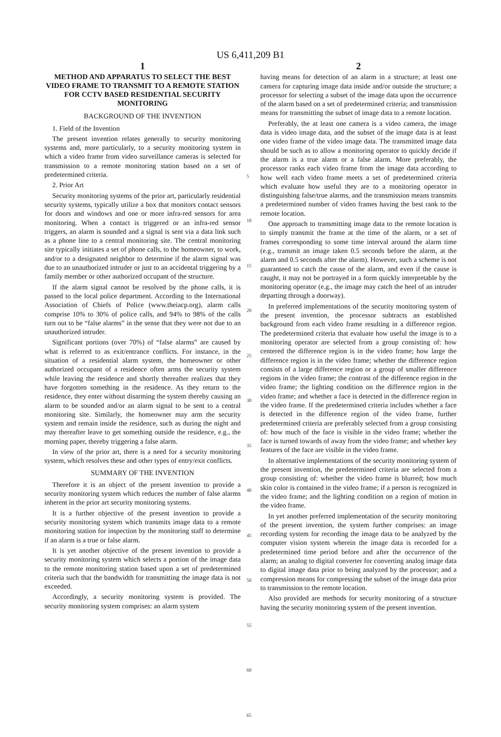US 6,411,209 B1
1
METHOD AND APPARATUS TO SELECT THE BEST VIDEO FRAME TO TRANSMIT TO A REMOTE STATION FOR CCTV BASED RESIDENTIAL SECURITY MONITORING
BACKGROUND OF THE INVENTION
1. Field of the Invention
The present invention relates generally to security monitoring systems and, more particularly, to a security monitoring system in which a video frame from video surveillance cameras is selected for transmission to a remote monitoring station based on a set of predetermined criteria.
2. Prior Art
Security monitoring systems of the prior art, particularly residential security systems, typically utilize a box that monitors contact sensors for doors and windows and one or more infra-red sensors for area monitoring. When a contact is triggered or an infra-red sensor triggers, an alarm is sounded and a signal is sent via a data link such as a phone line to a central monitoring site. The central monitoring site typically initiates a set of phone calls, to the homeowner, to work, and/or to a designated neighbor to determine if the alarm signal was due to an unauthorized intruder or just to an accidental triggering by a family member or other authorized occupant of the structure.
If the alarm signal cannot be resolved by the phone calls, it is passed to the local police department. According to the International Association of Chiefs of Police (www.theiacp.org), alarm calls comprise 10% to 30% of police calls, and 94% to 98% of the calls turn out to be “false alarms” in the sense that they were not due to an unauthorized intruder.
Significant portions (over 70%) of “false alarms” are caused by what is referred to as exit/entrance conflicts. For instance, in the situation of a residential alarm system, the homeowner or other authorized occupant of a residence often arms the security system while leaving the residence and shortly thereafter realizes that they have forgotten something in the residence. As they return to the residence, they enter without disarming the system thereby causing an alarm to be sounded and/or an alarm signal to be sent to a central monitoring site. Similarly, the homeowner may arm the security system and remain inside the residence, such as during the night and may thereafter leave to get something outside the residence, e.g., the morning paper, thereby triggering a false alarm.
In view of the prior art, there is a need for a security monitoring system, which resolves these and other types of entry/exit conflicts.
SUMMARY OF THE INVENTION
Therefore it is an object of the present invention to provide a security monitoring system which reduces the number of false alarms inherent in the prior art security monitoring systems.
It is a further objective of the present invention to provide a security monitoring system which transmits image data to a remote monitoring station for inspection by the monitoring staff to determine if an alarm is a true or false alarm.
It is yet another objective of the present invention to provide a security monitoring system which selects a portion of the image data to the remote monitoring station based upon a set of predetermined criteria such that the bandwidth for transmitting the image data is not exceeded.
Accordingly, a security monitoring system is provided. The security monitoring system comprises: an alarm system
5
10
15
20
25
30
35
40
45
50
55
60
65
2
having means for detection of an alarm in a structure; at least one camera for capturing image data inside and/or outside the structure; a processor for selecting a subset of the image data upon the occurrence of the alarm based on a set of predetermined criteria; and transmission means for transmitting the subset of image data to a remote location.
Preferably, the at least one camera is a video camera, the image data is video image data, and the subset of the image data is at least one video frame of the video image data. The transmitted image data should be such as to allow a monitoring operator to quickly decide if the alarm is a true alarm or a false alarm. More preferably, the processor ranks each video frame from the image data according to how well each video frame meets a set of predetermined criteria which evaluate how useful they are to a monitoring operator in distinguishing false/true alarms, and the transmission means transmits a predetermined number of video frames having the best rank to the remote location.
One approach to transmitting image data to the remote location is to simply transmit the frame at the time of the alarm, or a set of frames corresponding to some time interval around the alarm time (e.g., transmit an image taken 0.5 seconds before the alarm, at the alarm and 0.5 seconds after the alarm). However, such a scheme is not guaranteed to catch the cause of the alarm, and even if the cause is caught, it may not be portrayed in a form quickly interpretable by the monitoring operator (e.g., the image may catch the heel of an intruder departing through a doorway).
In preferred implementations of the security monitoring system of the present invention, the processor subtracts an established background from each video frame resulting in a difference region. The predetermined criteria that evaluate how useful the image is to a monitoring operator are selected from a group consisting of: how centered the difference region is in the video frame; how large the difference region is in the video frame; whether the difference region consists of a large difference region or a group of smaller difference regions in the video frame; the contrast of the difference region in the video frame; the lighting condition on the difference region in the video frame; and whether a face is detected in the difference region in the video frame. If the predetermined criteria includes whether a face is detected in the difference region of the video frame, further predetermined criteria are preferably selected from a group consisting of: how much of the face is visible in the video frame; whether the face is turned towards of away from the video frame; and whether key features of the face are visible in the video frame.
In alternative implementations of the security monitoring system of the present invention, the predetermined criteria are selected from a group consisting of: whether the video frame is blurred; how much skin color is contained in the video frame; if a person is recognized in the video frame; and the lighting condition on a region of motion in the video frame.
In yet another preferred implementation of the security monitoring of the present invention, the system further comprises: an image recording system for recording the image data to be analyzed by the computer vision system wherein the image data is recorded for a predetermined time period before and after the occurrence of the alarm; an analog to digital converter for converting analog image data to digital image data prior to being analyzed by the processor; and a compression means for compressing the subset of the image data prior to transmission to the remote location.
Also provided are methods for security monitoring of a structure having the security monitoring system of the present invention.